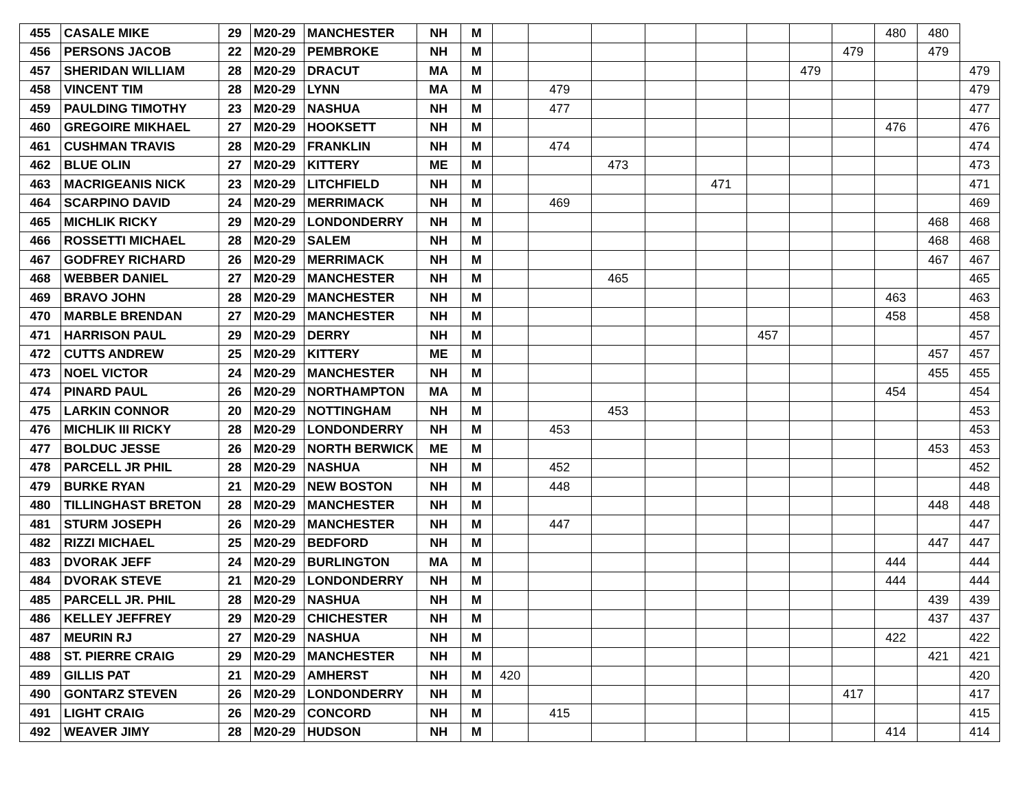| 455 | CASALE MIKE | 29 | M20-29 | MANCHESTER | NH | M | | | | | | | | | 480 | 480 | |
| 456 | PERSONS JACOB | 22 | M20-29 | PEMBROKE | NH | M | | | | | | | | 479 | | 479 | |
| 457 | SHERIDAN WILLIAM | 28 | M20-29 | DRACUT | MA | M | | | | | | | 479 | | | | 479 |
| 458 | VINCENT TIM | 28 | M20-29 | LYNN | MA | M | | 479 | | | | | | | | | 479 |
| 459 | PAULDING TIMOTHY | 23 | M20-29 | NASHUA | NH | M | | 477 | | | | | | | | | 477 |
| 460 | GREGOIRE MIKHAEL | 27 | M20-29 | HOOKSETT | NH | M | | | | | | | | | 476 | | 476 |
| 461 | CUSHMAN TRAVIS | 28 | M20-29 | FRANKLIN | NH | M | | 474 | | | | | | | | | 474 |
| 462 | BLUE OLIN | 27 | M20-29 | KITTERY | ME | M | | | 473 | | | | | | | | 473 |
| 463 | MACRIGEANIS NICK | 23 | M20-29 | LITCHFIELD | NH | M | | | | | 471 | | | | | | 471 |
| 464 | SCARPINO DAVID | 24 | M20-29 | MERRIMACK | NH | M | | 469 | | | | | | | | | 469 |
| 465 | MICHLIK RICKY | 29 | M20-29 | LONDONDERRY | NH | M | | | | | | | | | | 468 | 468 |
| 466 | ROSSETTI MICHAEL | 28 | M20-29 | SALEM | NH | M | | | | | | | | | | 468 | 468 |
| 467 | GODFREY RICHARD | 26 | M20-29 | MERRIMACK | NH | M | | | | | | | | | | 467 | 467 |
| 468 | WEBBER DANIEL | 27 | M20-29 | MANCHESTER | NH | M | | | 465 | | | | | | | | 465 |
| 469 | BRAVO JOHN | 28 | M20-29 | MANCHESTER | NH | M | | | | | | | | | 463 | | 463 |
| 470 | MARBLE BRENDAN | 27 | M20-29 | MANCHESTER | NH | M | | | | | | | | | 458 | | 458 |
| 471 | HARRISON PAUL | 29 | M20-29 | DERRY | NH | M | | | | | | 457 | | | | | 457 |
| 472 | CUTTS ANDREW | 25 | M20-29 | KITTERY | ME | M | | | | | | | | | | 457 | 457 |
| 473 | NOEL VICTOR | 24 | M20-29 | MANCHESTER | NH | M | | | | | | | | | | 455 | 455 |
| 474 | PINARD PAUL | 26 | M20-29 | NORTHAMPTON | MA | M | | | | | | | | | 454 | | 454 |
| 475 | LARKIN CONNOR | 20 | M20-29 | NOTTINGHAM | NH | M | | | 453 | | | | | | | | 453 |
| 476 | MICHLIK III RICKY | 28 | M20-29 | LONDONDERRY | NH | M | | 453 | | | | | | | | | 453 |
| 477 | BOLDUC JESSE | 26 | M20-29 | NORTH BERWICK | ME | M | | | | | | | | | | 453 | 453 |
| 478 | PARCELL JR PHIL | 28 | M20-29 | NASHUA | NH | M | | 452 | | | | | | | | | 452 |
| 479 | BURKE RYAN | 21 | M20-29 | NEW BOSTON | NH | M | | 448 | | | | | | | | | 448 |
| 480 | TILLINGHAST BRETON | 28 | M20-29 | MANCHESTER | NH | M | | | | | | | | | | 448 | 448 |
| 481 | STURM JOSEPH | 26 | M20-29 | MANCHESTER | NH | M | | 447 | | | | | | | | | 447 |
| 482 | RIZZI MICHAEL | 25 | M20-29 | BEDFORD | NH | M | | | | | | | | | | 447 | 447 |
| 483 | DVORAK JEFF | 24 | M20-29 | BURLINGTON | MA | M | | | | | | | | | 444 | | 444 |
| 484 | DVORAK STEVE | 21 | M20-29 | LONDONDERRY | NH | M | | | | | | | | | 444 | | 444 |
| 485 | PARCELL JR. PHIL | 28 | M20-29 | NASHUA | NH | M | | | | | | | | | | 439 | 439 |
| 486 | KELLEY JEFFREY | 29 | M20-29 | CHICHESTER | NH | M | | | | | | | | | | 437 | 437 |
| 487 | MEURIN RJ | 27 | M20-29 | NASHUA | NH | M | | | | | | | | | 422 | | 422 |
| 488 | ST. PIERRE CRAIG | 29 | M20-29 | MANCHESTER | NH | M | | | | | | | | | | 421 | 421 |
| 489 | GILLIS PAT | 21 | M20-29 | AMHERST | NH | M | 420 | | | | | | | | | | 420 |
| 490 | GONTARZ STEVEN | 26 | M20-29 | LONDONDERRY | NH | M | | | | | | | | 417 | | | 417 |
| 491 | LIGHT CRAIG | 26 | M20-29 | CONCORD | NH | M | | 415 | | | | | | | | | 415 |
| 492 | WEAVER JIMY | 28 | M20-29 | HUDSON | NH | M | | | | | | | | | 414 | | 414 |